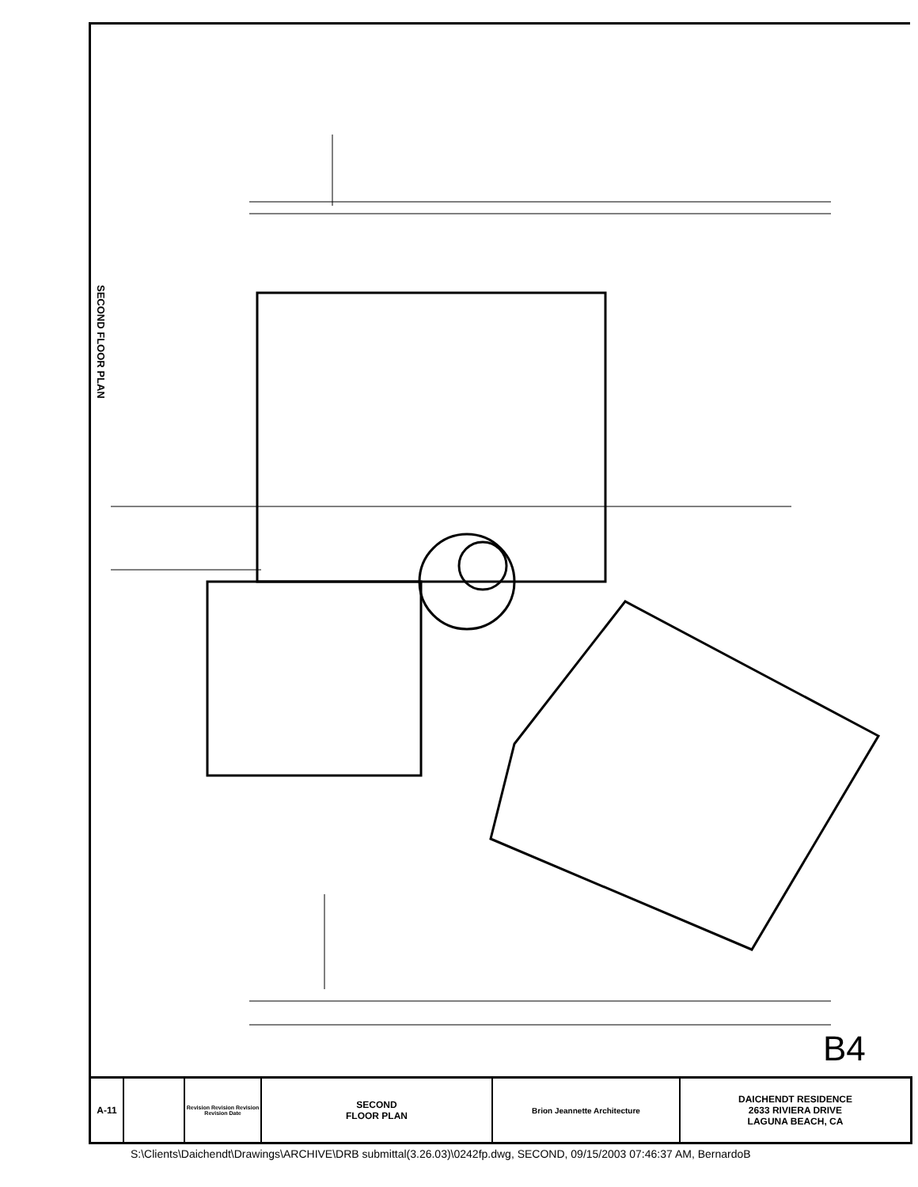SECOND FLOOR PLAN
B4
A-11
Revision Revision Revision Revision Date
SECOND
FLOOR PLAN
Brion Jeannette Architecture
DAICHENDT RESIDENCE
2633 RIVIERA DRIVE
LAGUNA BEACH, CA
S:\Clients\Daichendt\Drawings\ARCHIVE\DRB submittal(3.26.03)\0242fp.dwg, SECOND, 09/15/2003 07:46:37 AM, BernardoB